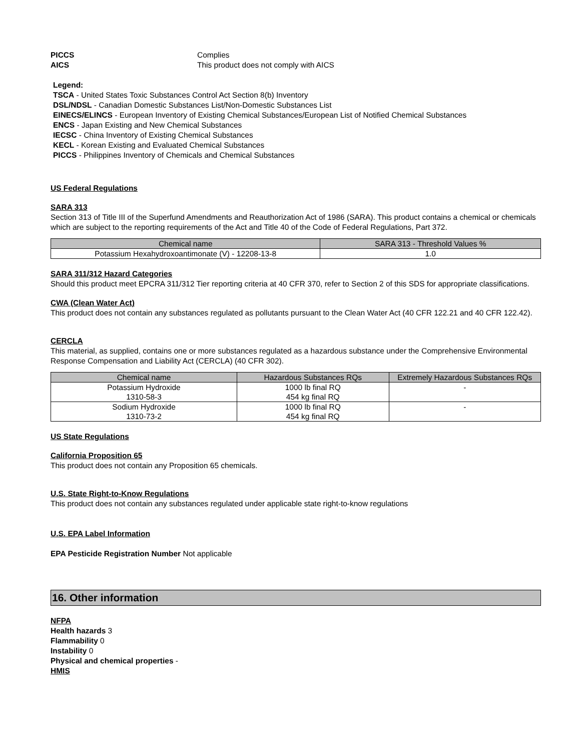PICCS Complies
AICS This product does not comply with AICS
Legend:
TSCA - United States Toxic Substances Control Act Section 8(b) Inventory
DSL/NDSL - Canadian Domestic Substances List/Non-Domestic Substances List
EINECS/ELINCS - European Inventory of Existing Chemical Substances/European List of Notified Chemical Substances
ENCS - Japan Existing and New Chemical Substances
IECSC - China Inventory of Existing Chemical Substances
KECL - Korean Existing and Evaluated Chemical Substances
PICCS - Philippines Inventory of Chemicals and Chemical Substances
US Federal Regulations
SARA 313
Section 313 of Title III of the Superfund Amendments and Reauthorization Act of 1986 (SARA). This product contains a chemical or chemicals which are subject to the reporting requirements of the Act and Title 40 of the Code of Federal Regulations, Part 372.
| Chemical name | SARA 313 - Threshold Values % |
| --- | --- |
| Potassium Hexahydroxoantimonate (V) - 12208-13-8 | 1.0 |
SARA 311/312 Hazard Categories
Should this product meet EPCRA 311/312 Tier reporting criteria at 40 CFR 370, refer to Section 2 of this SDS for appropriate classifications.
CWA (Clean Water Act)
This product does not contain any substances regulated as pollutants pursuant to the Clean Water Act (40 CFR 122.21 and 40 CFR 122.42).
CERCLA
This material, as supplied, contains one or more substances regulated as a hazardous substance under the Comprehensive Environmental Response Compensation and Liability Act (CERCLA) (40 CFR 302).
| Chemical name | Hazardous Substances RQs | Extremely Hazardous Substances RQs |
| --- | --- | --- |
| Potassium Hydroxide 1310-58-3 | 1000 lb final RQ 454 kg final RQ | - |
| Sodium Hydroxide 1310-73-2 | 1000 lb final RQ 454 kg final RQ | - |
US State Regulations
California Proposition 65
This product does not contain any Proposition 65 chemicals.
U.S. State Right-to-Know Regulations
This product does not contain any substances regulated under applicable state right-to-know regulations
U.S. EPA Label Information
EPA Pesticide Registration Number Not applicable
16. Other information
NFPA
Health hazards 3
Flammability 0
Instability 0
Physical and chemical properties -
HMIS